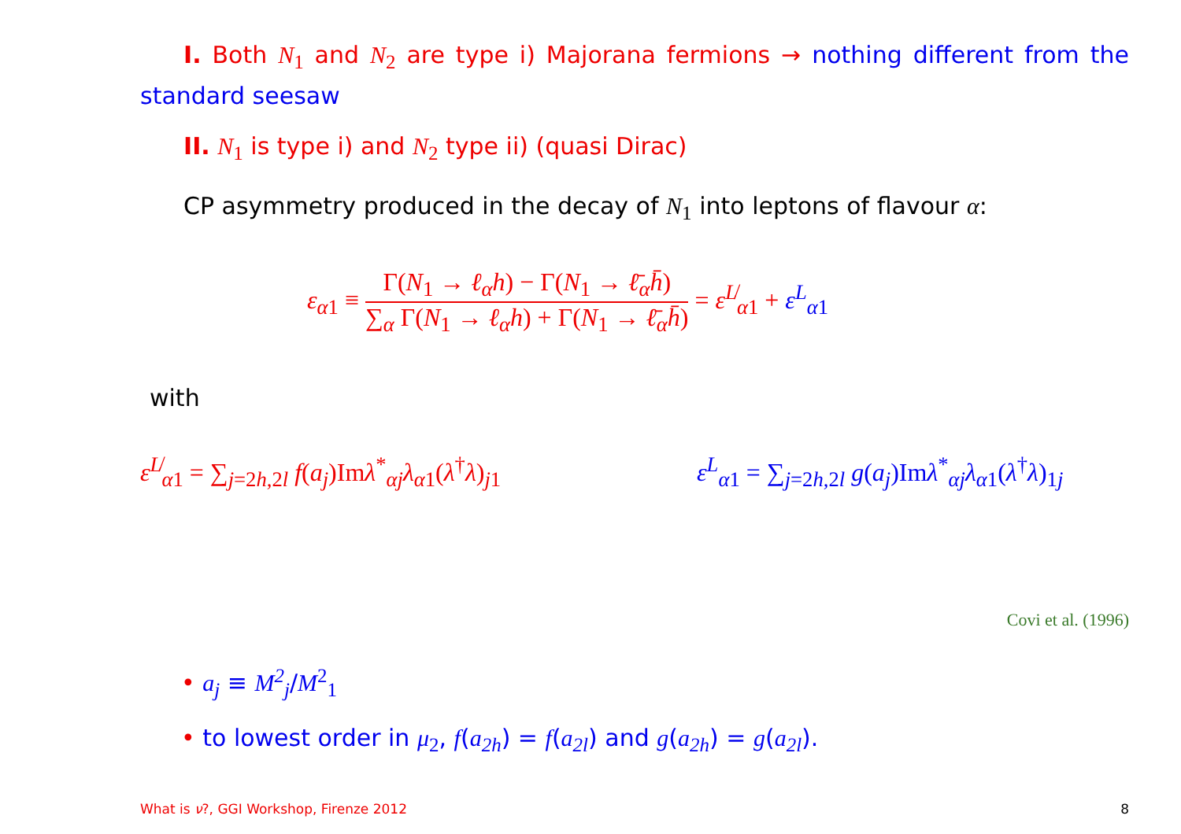I. Both N<sub>1</sub> and N<sub>2</sub> are type i) Majorana fermions → nothing different from the standard seesaw
II. N<sub>1</sub> is type i) and N<sub>2</sub> type ii) (quasi Dirac)
CP asymmetry produced in the decay of N<sub>1</sub> into leptons of flavour α:
ε<sub>α</sub><sub>1</sub> ≡ Γ(N<sub>1</sub> → ℓ<sub>α</sub>h) − Γ(N<sub>1</sub> → ℓ̄<sub>α</sub>h̄) ∑<sub>α</sub> Γ(N<sub>1</sub> → ℓ<sub>α</sub>h) + Γ(N<sub>1</sub> → ℓ̄<sub>α</sub>h̄) = ε<sup>L̸</sup><sub>α1</sub> + ε<sup>L</sup><sub>α1</sub>
with
ε<sup>L̸</sup><sub>α1</sub> = ∑<sub>j=2h,2l</sub> f(a<sub>j</sub>)Imλ<sup>*</sup><sub>αj</sub>λ<sub>α1</sub>(λ<sup>†</sup>λ)<sub>j1</sub>
ε<sup>L</sup><sub>α1</sub> = ∑<sub>j=2h,2l</sub> g(a<sub>j</sub>)Imλ<sup>*</sup><sub>αj</sub>λ<sub>α1</sub>(λ<sup>†</sup>λ)<sub>1j</sub>
Covi et al. (1996)
• a<sub>j</sub> ≡ M<sup>2</sup><sub>j</sub>/M<sup>2</sup><sub>1</sub>
• to lowest order in μ<sub>2</sub>, f(a<sub>2h</sub>) = f(a<sub>2l</sub>) and g(a<sub>2h</sub>) = g(a<sub>2l</sub>).
What is ν?, GGI Workshop, Firenze 2012
8